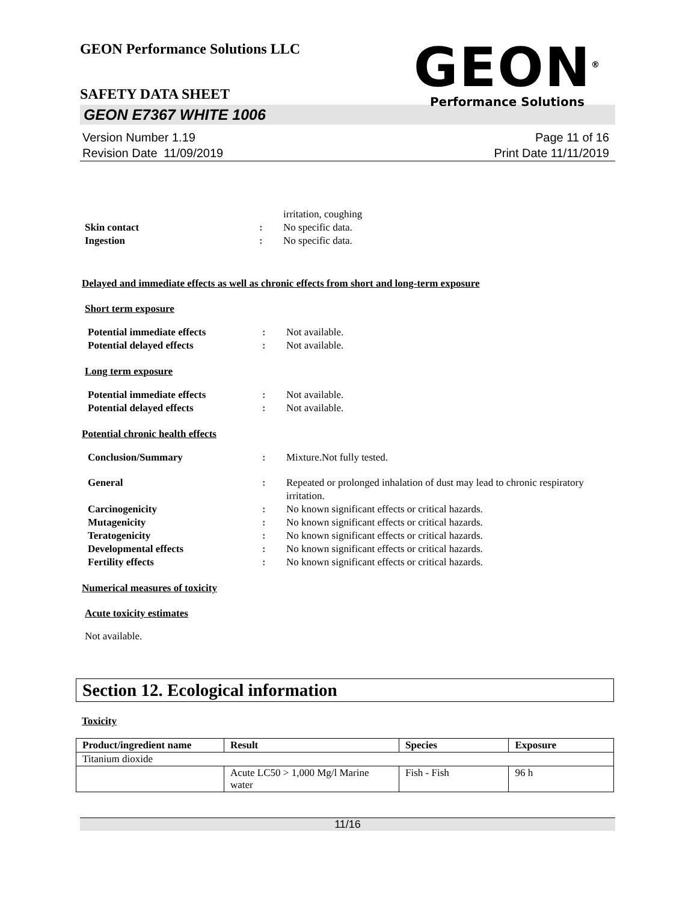GEON Performance Solutions LLC
SAFETY DATA SHEET
GEON E7367 WHITE 1006
Version Number 1.19
Revision Date 11/09/2019
Page 11 of 16
Print Date 11/11/2019
GEON<sup>®</sup>
Performance Solutions
irritation, coughing
Skin contact : No specific data.
Ingestion : No specific data.
Delayed and immediate effects as well as chronic effects from short and long-term exposure
Short term exposure
Potential immediate effects : Not available.
Potential delayed effects : Not available.
Long term exposure
Potential immediate effects : Not available.
Potential delayed effects : Not available.
Potential chronic health effects
Conclusion/Summary : Mixture.Not fully tested.
General : Repeated or prolonged inhalation of dust may lead to chronic respiratory irritation.
Carcinogenicity : No known significant effects or critical hazards.
Mutagenicity : No known significant effects or critical hazards.
Teratogenicity : No known significant effects or critical hazards.
Developmental effects : No known significant effects or critical hazards.
Fertility effects : No known significant effects or critical hazards.
Numerical measures of toxicity
Acute toxicity estimates
Not available.
Section 12. Ecological information
Toxicity
| Product/ingredient name | Result | Species | Exposure |
| --- | --- | --- | --- |
| Titanium dioxide | | | |
| | Acute LC50 > 1,000 Mg/l Marine water | Fish - Fish | 96 h |
11/16